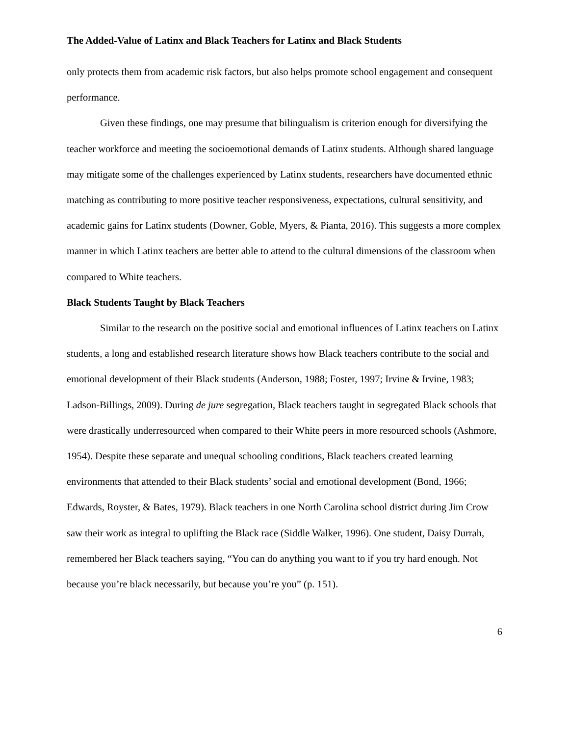The Added-Value of Latinx and Black Teachers for Latinx and Black Students
only protects them from academic risk factors, but also helps promote school engagement and consequent performance.
Given these findings, one may presume that bilingualism is criterion enough for diversifying the teacher workforce and meeting the socioemotional demands of Latinx students. Although shared language may mitigate some of the challenges experienced by Latinx students, researchers have documented ethnic matching as contributing to more positive teacher responsiveness, expectations, cultural sensitivity, and academic gains for Latinx students (Downer, Goble, Myers, & Pianta, 2016). This suggests a more complex manner in which Latinx teachers are better able to attend to the cultural dimensions of the classroom when compared to White teachers.
Black Students Taught by Black Teachers
Similar to the research on the positive social and emotional influences of Latinx teachers on Latinx students, a long and established research literature shows how Black teachers contribute to the social and emotional development of their Black students (Anderson, 1988; Foster, 1997; Irvine & Irvine, 1983; Ladson-Billings, 2009). During de jure segregation, Black teachers taught in segregated Black schools that were drastically underresourced when compared to their White peers in more resourced schools (Ashmore, 1954). Despite these separate and unequal schooling conditions, Black teachers created learning environments that attended to their Black students’ social and emotional development (Bond, 1966; Edwards, Royster, & Bates, 1979). Black teachers in one North Carolina school district during Jim Crow saw their work as integral to uplifting the Black race (Siddle Walker, 1996). One student, Daisy Durrah, remembered her Black teachers saying, “You can do anything you want to if you try hard enough. Not because you’re black necessarily, but because you’re you” (p. 151).
6